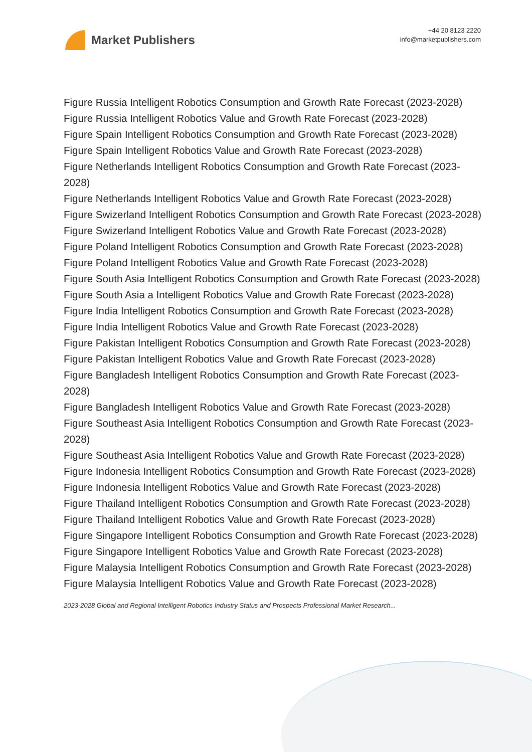Market Publishers
+44 20 8123 2220
info@marketpublishers.com
Figure Russia Intelligent Robotics Consumption and Growth Rate Forecast (2023-2028)
Figure Russia Intelligent Robotics Value and Growth Rate Forecast (2023-2028)
Figure Spain Intelligent Robotics Consumption and Growth Rate Forecast (2023-2028)
Figure Spain Intelligent Robotics Value and Growth Rate Forecast (2023-2028)
Figure Netherlands Intelligent Robotics Consumption and Growth Rate Forecast (2023-2028)
Figure Netherlands Intelligent Robotics Value and Growth Rate Forecast (2023-2028)
Figure Swizerland Intelligent Robotics Consumption and Growth Rate Forecast (2023-2028)
Figure Swizerland Intelligent Robotics Value and Growth Rate Forecast (2023-2028)
Figure Poland Intelligent Robotics Consumption and Growth Rate Forecast (2023-2028)
Figure Poland Intelligent Robotics Value and Growth Rate Forecast (2023-2028)
Figure South Asia Intelligent Robotics Consumption and Growth Rate Forecast (2023-2028)
Figure South Asia a Intelligent Robotics Value and Growth Rate Forecast (2023-2028)
Figure India Intelligent Robotics Consumption and Growth Rate Forecast (2023-2028)
Figure India Intelligent Robotics Value and Growth Rate Forecast (2023-2028)
Figure Pakistan Intelligent Robotics Consumption and Growth Rate Forecast (2023-2028)
Figure Pakistan Intelligent Robotics Value and Growth Rate Forecast (2023-2028)
Figure Bangladesh Intelligent Robotics Consumption and Growth Rate Forecast (2023-2028)
Figure Bangladesh Intelligent Robotics Value and Growth Rate Forecast (2023-2028)
Figure Southeast Asia Intelligent Robotics Consumption and Growth Rate Forecast (2023-2028)
Figure Southeast Asia Intelligent Robotics Value and Growth Rate Forecast (2023-2028)
Figure Indonesia Intelligent Robotics Consumption and Growth Rate Forecast (2023-2028)
Figure Indonesia Intelligent Robotics Value and Growth Rate Forecast (2023-2028)
Figure Thailand Intelligent Robotics Consumption and Growth Rate Forecast (2023-2028)
Figure Thailand Intelligent Robotics Value and Growth Rate Forecast (2023-2028)
Figure Singapore Intelligent Robotics Consumption and Growth Rate Forecast (2023-2028)
Figure Singapore Intelligent Robotics Value and Growth Rate Forecast (2023-2028)
Figure Malaysia Intelligent Robotics Consumption and Growth Rate Forecast (2023-2028)
Figure Malaysia Intelligent Robotics Value and Growth Rate Forecast (2023-2028)
2023-2028 Global and Regional Intelligent Robotics Industry Status and Prospects Professional Market Research...